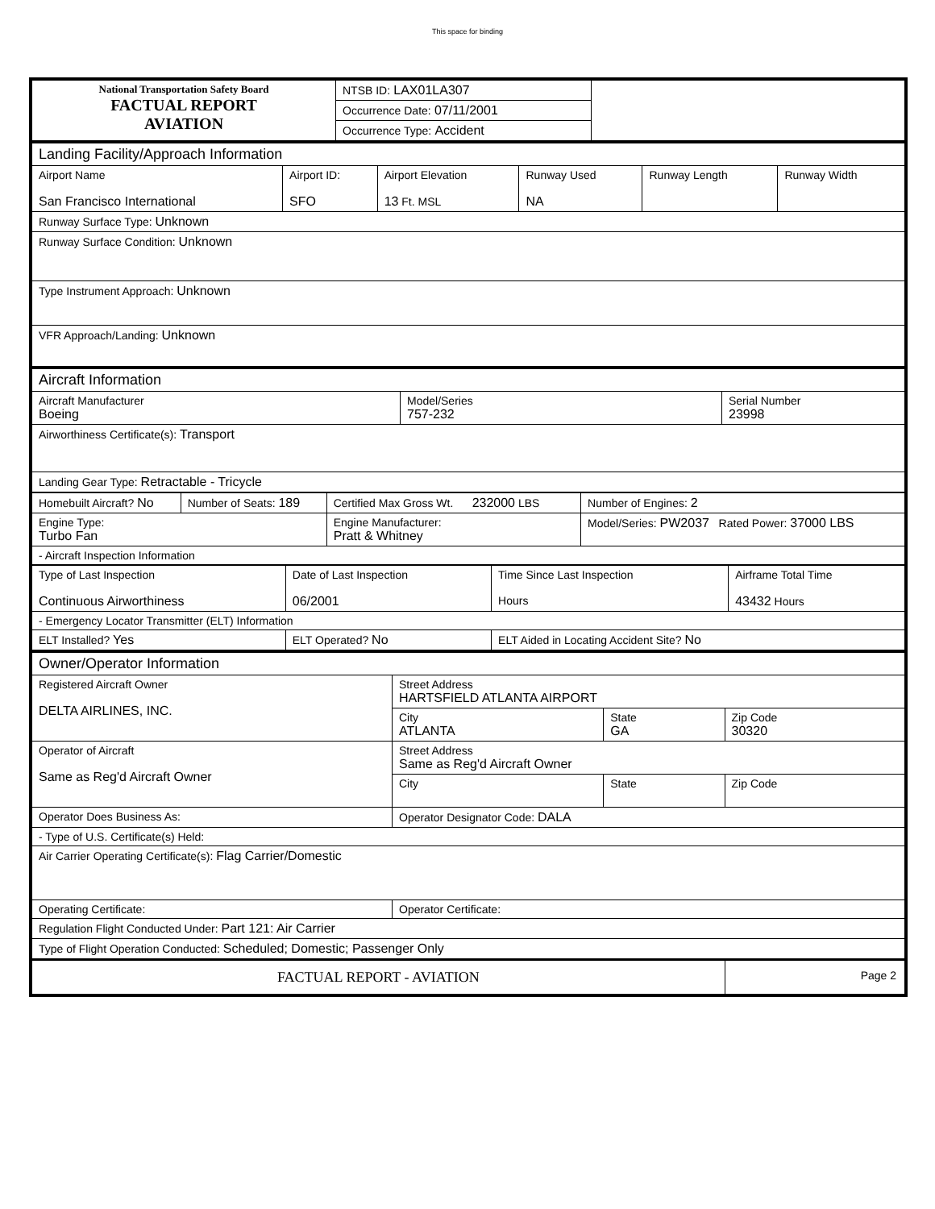This space for binding
| National Transportation Safety Board FACTUAL REPORT AVIATION | NTSB ID: LAX01LA307 | |
| | Occurrence Date: 07/11/2001 | |
| | Occurrence Type: Accident | |
| Landing Facility/Approach Information | | | | | |
| Airport Name San Francisco International | Airport ID: SFO | Airport Elevation 13 Ft. MSL | Runway Used NA | Runway Length | Runway Width |
| Runway Surface Type: Unknown | | | | | |
| Runway Surface Condition: Unknown | | | | | |
| Type Instrument Approach: Unknown | | | | | |
| VFR Approach/Landing: Unknown | | | | | |
| Aircraft Information | | |
| Aircraft Manufacturer Boeing | Model/Series 757-232 | Serial Number 23998 |
| Airworthiness Certificate(s): Transport | | |
| Landing Gear Type: Retractable - Tricycle | | |
| Homebuilt Aircraft? No | Number of Seats: 189 | Certified Max Gross Wt. 232000 LBS | Number of Engines: 2 |
| Engine Type: Turbo Fan | | Engine Manufacturer: Pratt & Whitney | Model/Series: PW2037 Rated Power: 37000 LBS |
| - Aircraft Inspection Information | | | |
| Type of Last Inspection Continuous Airworthiness | Date of Last Inspection 06/2001 | Time Since Last Inspection Hours | Airframe Total Time 43432 Hours |
| - Emergency Locator Transmitter (ELT) Information | | | |
| ELT Installed? Yes | ELT Operated? No | ELT Aided in Locating Accident Site? No | |
| Owner/Operator Information | | | |
| Registered Aircraft Owner DELTA AIRLINES, INC. | Street Address HARTSFIELD ATLANTA AIRPORT | | |
| | City ATLANTA | State GA | Zip Code 30320 |
| Operator of Aircraft Same as Reg'd Aircraft Owner | Street Address Same as Reg'd Aircraft Owner | | |
| | City | State | Zip Code |
| Operator Does Business As: | Operator Designator Code: DALA | | |
| - Type of U.S. Certificate(s) Held: | | | |
| Air Carrier Operating Certificate(s): Flag Carrier/Domestic | | | |
| Operating Certificate: | Operator Certificate: | | |
| Regulation Flight Conducted Under: Part 121: Air Carrier | | | |
| Type of Flight Operation Conducted: Scheduled; Domestic; Passenger Only | | | |
| FACTUAL REPORT - AVIATION | | | Page 2 |